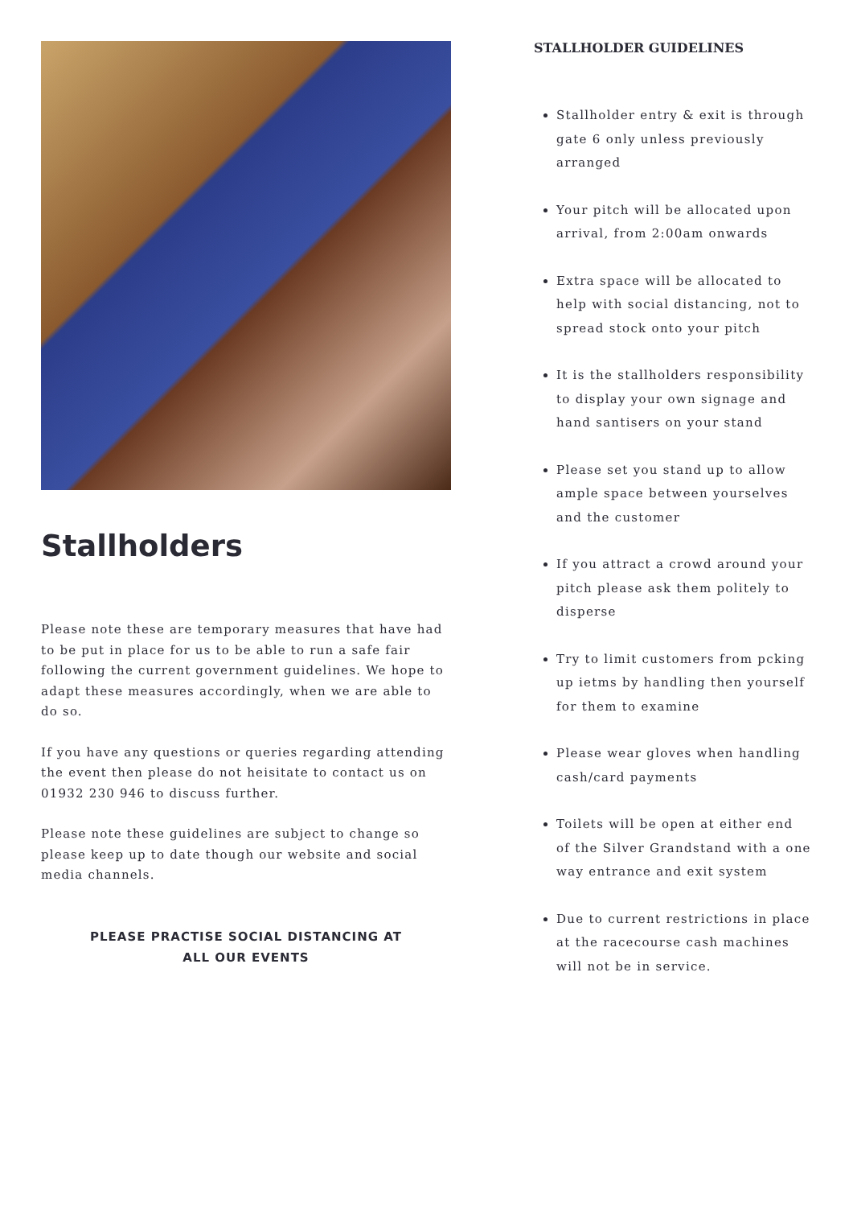Stallholders
Please note these are temporary measures that have had to be put in place for us to be able to run a safe fair following the current government guidelines. We hope to adapt these measures accordingly, when we are able to do so.
If you have any questions or queries regarding attending the event then please do not heisitate to contact us on 01932 230 946 to discuss further.
Please note these guidelines are subject to change so please keep up to date though our website and social media channels.
PLEASE PRACTISE SOCIAL DISTANCING AT
ALL OUR EVENTS
STALLHOLDER GUIDELINES
Stallholder entry & exit is through gate 6 only unless previously arranged
Your pitch will be allocated upon arrival, from 2:00am onwards
Extra space will be allocated to help with social distancing, not to spread stock onto your pitch
It is the stallholders responsibility to display your own signage and hand santisers on your stand
Please set you stand up to allow ample space between yourselves and the customer
If you attract a crowd around your pitch please ask them politely to disperse
Try to limit customers from pcking up ietms by handling then yourself for them to examine
Please wear gloves when handling cash/card payments
Toilets will be open at either end of the Silver Grandstand with a one way entrance and exit system
Due to current restrictions in place at the racecourse cash machines will not be in service.